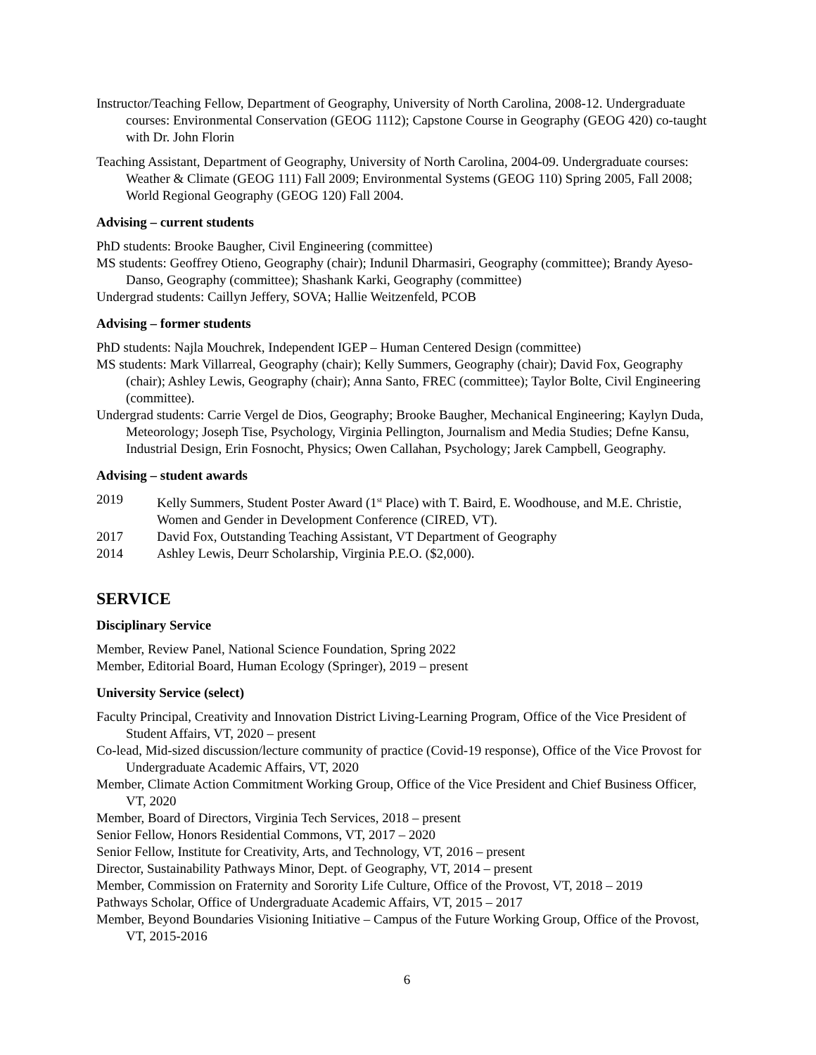Instructor/Teaching Fellow, Department of Geography, University of North Carolina, 2008-12. Undergraduate courses: Environmental Conservation (GEOG 1112); Capstone Course in Geography (GEOG 420) co-taught with Dr. John Florin
Teaching Assistant, Department of Geography, University of North Carolina, 2004-09. Undergraduate courses: Weather & Climate (GEOG 111) Fall 2009; Environmental Systems (GEOG 110) Spring 2005, Fall 2008; World Regional Geography (GEOG 120) Fall 2004.
Advising – current students
PhD students: Brooke Baugher, Civil Engineering (committee)
MS students: Geoffrey Otieno, Geography (chair); Indunil Dharmasiri, Geography (committee); Brandy Ayeso-Danso, Geography (committee); Shashank Karki, Geography (committee)
Undergrad students: Caillyn Jeffery, SOVA; Hallie Weitzenfeld, PCOB
Advising – former students
PhD students: Najla Mouchrek, Independent IGEP – Human Centered Design (committee)
MS students: Mark Villarreal, Geography (chair); Kelly Summers, Geography (chair); David Fox, Geography (chair); Ashley Lewis, Geography (chair); Anna Santo, FREC (committee); Taylor Bolte, Civil Engineering (committee).
Undergrad students: Carrie Vergel de Dios, Geography; Brooke Baugher, Mechanical Engineering; Kaylyn Duda, Meteorology; Joseph Tise, Psychology, Virginia Pellington, Journalism and Media Studies; Defne Kansu, Industrial Design, Erin Fosnocht, Physics; Owen Callahan, Psychology; Jarek Campbell, Geography.
Advising – student awards
2019 Kelly Summers, Student Poster Award (1<sup>st</sup> Place) with T. Baird, E. Woodhouse, and M.E. Christie, Women and Gender in Development Conference (CIRED, VT).
2017 David Fox, Outstanding Teaching Assistant, VT Department of Geography
2014 Ashley Lewis, Deurr Scholarship, Virginia P.E.O. ($2,000).
SERVICE
Disciplinary Service
Member, Review Panel, National Science Foundation, Spring 2022
Member, Editorial Board, Human Ecology (Springer), 2019 – present
University Service (select)
Faculty Principal, Creativity and Innovation District Living-Learning Program, Office of the Vice President of Student Affairs, VT, 2020 – present
Co-lead, Mid-sized discussion/lecture community of practice (Covid-19 response), Office of the Vice Provost for Undergraduate Academic Affairs, VT, 2020
Member, Climate Action Commitment Working Group, Office of the Vice President and Chief Business Officer, VT, 2020
Member, Board of Directors, Virginia Tech Services, 2018 – present
Senior Fellow, Honors Residential Commons, VT, 2017 – 2020
Senior Fellow, Institute for Creativity, Arts, and Technology, VT, 2016 – present
Director, Sustainability Pathways Minor, Dept. of Geography, VT, 2014 – present
Member, Commission on Fraternity and Sorority Life Culture, Office of the Provost, VT, 2018 – 2019
Pathways Scholar, Office of Undergraduate Academic Affairs, VT, 2015 – 2017
Member, Beyond Boundaries Visioning Initiative – Campus of the Future Working Group, Office of the Provost, VT, 2015-2016
6